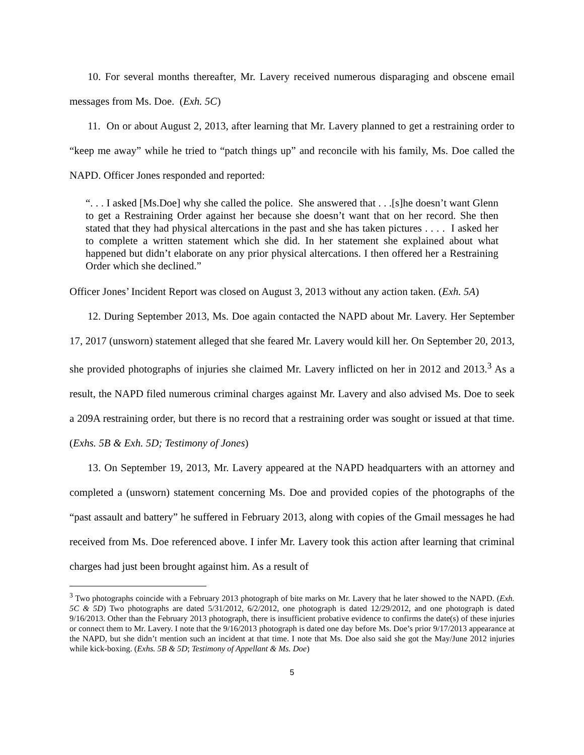10. For several months thereafter, Mr. Lavery received numerous disparaging and obscene email messages from Ms. Doe. (Exh. 5C)
11. On or about August 2, 2013, after learning that Mr. Lavery planned to get a restraining order to “keep me away” while he tried to “patch things up” and reconcile with his family, Ms. Doe called the NAPD. Officer Jones responded and reported:
“. . . I asked [Ms.Doe] why she called the police. She answered that . . .[s]he doesn’t want Glenn to get a Restraining Order against her because she doesn’t want that on her record. She then stated that they had physical altercations in the past and she has taken pictures . . . . I asked her to complete a written statement which she did. In her statement she explained about what happened but didn’t elaborate on any prior physical altercations. I then offered her a Restraining Order which she declined.”
Officer Jones’ Incident Report was closed on August 3, 2013 without any action taken. (Exh. 5A)
12. During September 2013, Ms. Doe again contacted the NAPD about Mr. Lavery. Her September 17, 2017 (unsworn) statement alleged that she feared Mr. Lavery would kill her. On September 20, 2013, she provided photographs of injuries she claimed Mr. Lavery inflicted on her in 2012 and 2013.<sup>3</sup> As a result, the NAPD filed numerous criminal charges against Mr. Lavery and also advised Ms. Doe to seek a 209A restraining order, but there is no record that a restraining order was sought or issued at that time. (Exhs. 5B & Exh. 5D; Testimony of Jones)
13. On September 19, 2013, Mr. Lavery appeared at the NAPD headquarters with an attorney and completed a (unsworn) statement concerning Ms. Doe and provided copies of the photographs of the “past assault and battery” he suffered in February 2013, along with copies of the Gmail messages he had received from Ms. Doe referenced above. I infer Mr. Lavery took this action after learning that criminal charges had just been brought against him. As a result of
<sup>3</sup> Two photographs coincide with a February 2013 photograph of bite marks on Mr. Lavery that he later showed to the NAPD. (Exh. 5C & 5D) Two photographs are dated 5/31/2012, 6/2/2012, one photograph is dated 12/29/2012, and one photograph is dated 9/16/2013. Other than the February 2013 photograph, there is insufficient probative evidence to confirms the date(s) of these injuries or connect them to Mr. Lavery. I note that the 9/16/2013 photograph is dated one day before Ms. Doe’s prior 9/17/2013 appearance at the NAPD, but she didn’t mention such an incident at that time. I note that Ms. Doe also said she got the May/June 2012 injuries while kick-boxing. (Exhs. 5B & 5D; Testimony of Appellant & Ms. Doe)
5